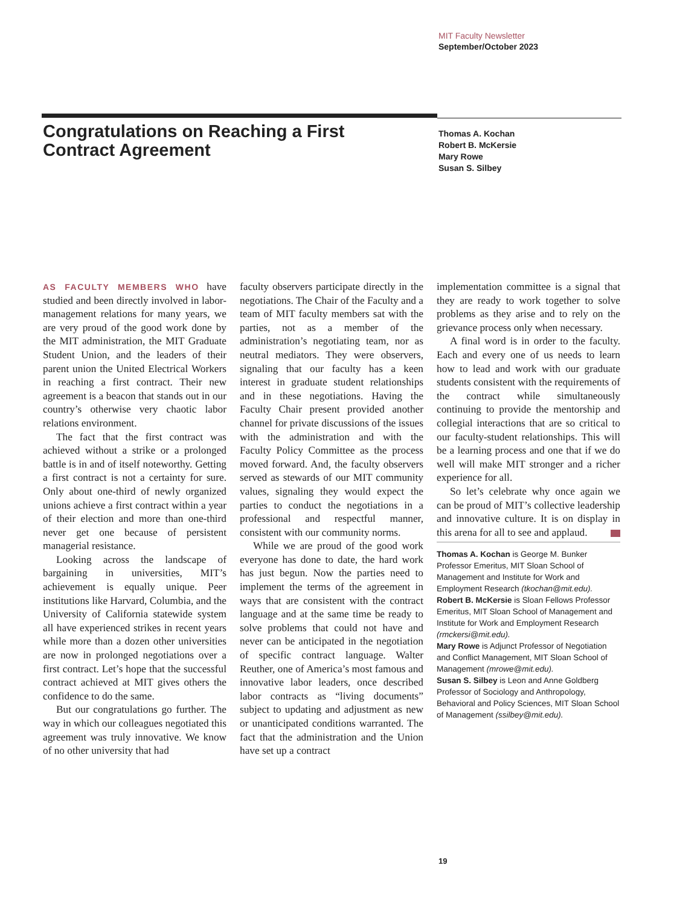MIT Faculty Newsletter
September/October 2023
Congratulations on Reaching a First Contract Agreement
Thomas A. Kochan
Robert B. McKersie
Mary Rowe
Susan S. Silbey
AS FACULTY MEMBERS WHO have studied and been directly involved in labor-management relations for many years, we are very proud of the good work done by the MIT administration, the MIT Graduate Student Union, and the leaders of their parent union the United Electrical Workers in reaching a first contract. Their new agreement is a beacon that stands out in our country’s otherwise very chaotic labor relations environment.
The fact that the first contract was achieved without a strike or a prolonged battle is in and of itself noteworthy. Getting a first contract is not a certainty for sure. Only about one-third of newly organized unions achieve a first contract within a year of their election and more than one-third never get one because of persistent managerial resistance.
Looking across the landscape of bargaining in universities, MIT’s achievement is equally unique. Peer institutions like Harvard, Columbia, and the University of California statewide system all have experienced strikes in recent years while more than a dozen other universities are now in prolonged negotiations over a first contract. Let’s hope that the successful contract achieved at MIT gives others the confidence to do the same.
But our congratulations go further. The way in which our colleagues negotiated this agreement was truly innovative. We know of no other university that had
faculty observers participate directly in the negotiations. The Chair of the Faculty and a team of MIT faculty members sat with the parties, not as a member of the administration’s negotiating team, nor as neutral mediators. They were observers, signaling that our faculty has a keen interest in graduate student relationships and in these negotiations. Having the Faculty Chair present provided another channel for private discussions of the issues with the administration and with the Faculty Policy Committee as the process moved forward. And, the faculty observers served as stewards of our MIT community values, signaling they would expect the parties to conduct the negotiations in a professional and respectful manner, consistent with our community norms.
While we are proud of the good work everyone has done to date, the hard work has just begun. Now the parties need to implement the terms of the agreement in ways that are consistent with the contract language and at the same time be ready to solve problems that could not have and never can be anticipated in the negotiation of specific contract language. Walter Reuther, one of America’s most famous and innovative labor leaders, once described labor contracts as “living documents” subject to updating and adjustment as new or unanticipated conditions warranted. The fact that the administration and the Union have set up a contract
implementation committee is a signal that they are ready to work together to solve problems as they arise and to rely on the grievance process only when necessary.
A final word is in order to the faculty. Each and every one of us needs to learn how to lead and work with our graduate students consistent with the requirements of the contract while simultaneously continuing to provide the mentorship and collegial interactions that are so critical to our faculty-student relationships. This will be a learning process and one that if we do well will make MIT stronger and a richer experience for all.
So let’s celebrate why once again we can be proud of MIT’s collective leadership and innovative culture. It is on display in this arena for all to see and applaud.
Thomas A. Kochan is George M. Bunker Professor Emeritus, MIT Sloan School of Management and Institute for Work and Employment Research (tkochan@mit.edu).
Robert B. McKersie is Sloan Fellows Professor Emeritus, MIT Sloan School of Management and Institute for Work and Employment Research (rmckersi@mit.edu).
Mary Rowe is Adjunct Professor of Negotiation and Conflict Management, MIT Sloan School of Management (mrowe@mit.edu).
Susan S. Silbey is Leon and Anne Goldberg Professor of Sociology and Anthropology, Behavioral and Policy Sciences, MIT Sloan School of Management (ssilbey@mit.edu).
19